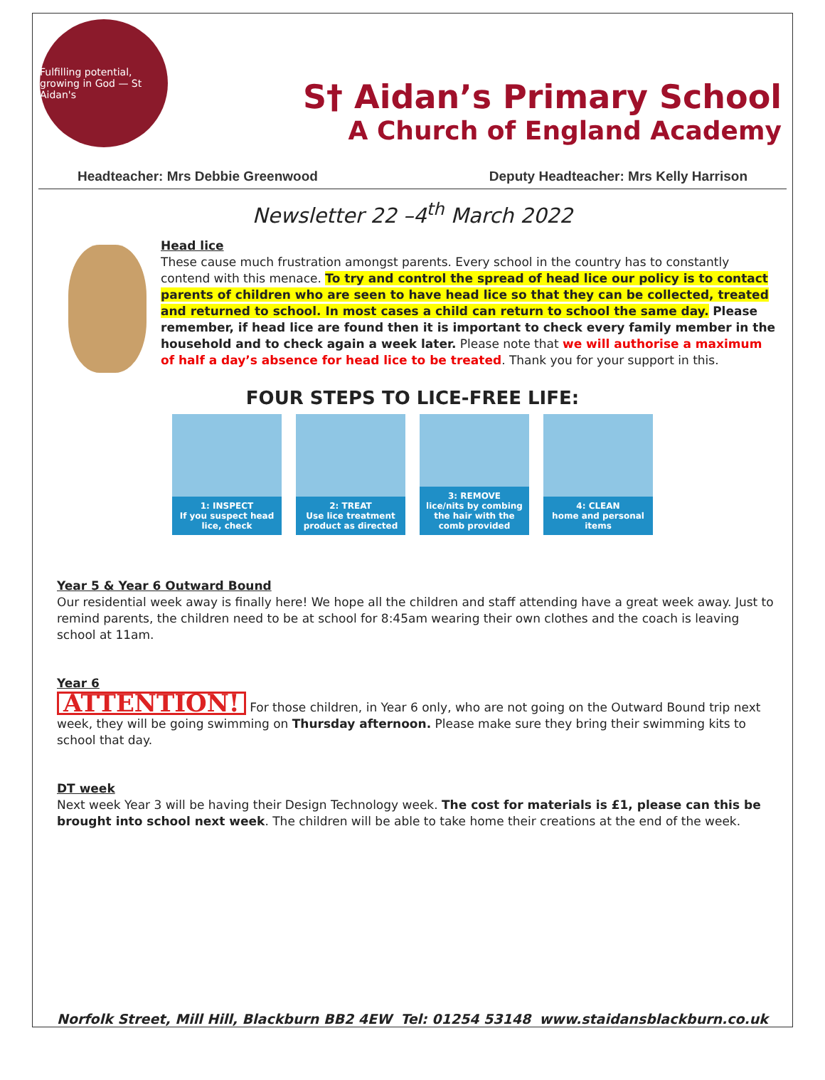Fulfilling potential, growing in God — St Aidan's
S† Aidan’s Primary School
A Church of England Academy
Headteacher: Mrs Debbie Greenwood Deputy Headteacher: Mrs Kelly Harrison
Newsletter 22 –4<sup>th</sup> March 2022
Head lice
These cause much frustration amongst parents. Every school in the country has to constantly contend with this menace. To try and control the spread of head lice our policy is to contact parents of children who are seen to have head lice so that they can be collected, treated and returned to school. In most cases a child can return to school the same day. Please remember, if head lice are found then it is important to check every family member in the household and to check again a week later. Please note that we will authorise a maximum of half a day’s absence for head lice to be treated. Thank you for your support in this.
FOUR STEPS TO LICE-FREE LIFE:
1: INSPECT
If you suspect head lice, check
2: TREAT
Use lice treatment product as directed
3: REMOVE
lice/nits by combing the hair with the comb provided
4: CLEAN
home and personal items
Year 5 & Year 6 Outward Bound
Our residential week away is finally here! We hope all the children and staff attending have a great week away. Just to remind parents, the children need to be at school for 8:45am wearing their own clothes and the coach is leaving school at 11am.
Year 6
ATTENTION! For those children, in Year 6 only, who are not going on the Outward Bound trip next week, they will be going swimming on Thursday afternoon. Please make sure they bring their swimming kits to school that day.
DT week
Next week Year 3 will be having their Design Technology week. The cost for materials is £1, please can this be brought into school next week. The children will be able to take home their creations at the end of the week.
Norfolk Street, Mill Hill, Blackburn BB2 4EW Tel: 01254 53148 www.staidansblackburn.co.uk